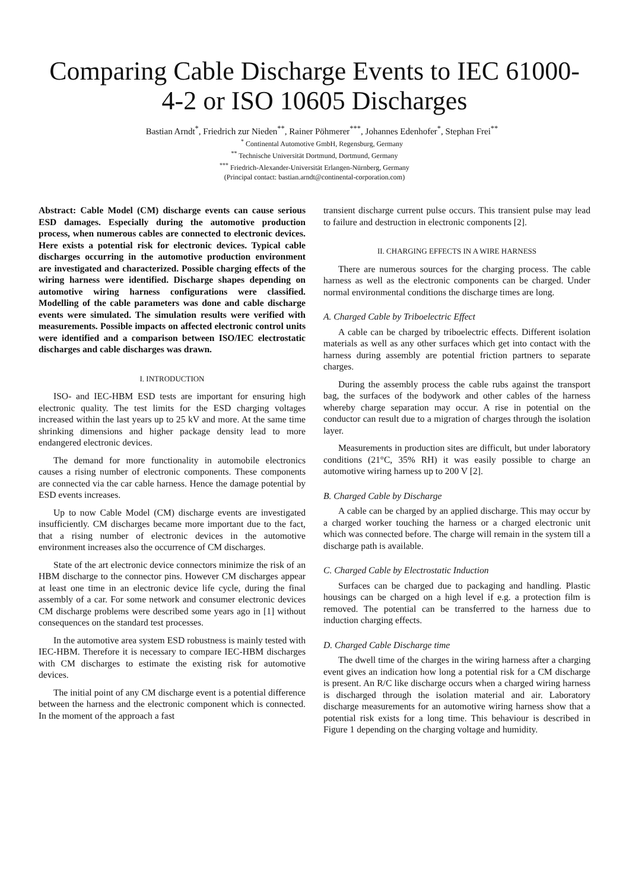Comparing Cable Discharge Events to IEC 61000-4-2 or ISO 10605 Discharges
Bastian Arndt<sup>*</sup>, Friedrich zur Nieden<sup>**</sup>, Rainer Pöhmerer<sup>***</sup>, Johannes Edenhofer<sup>*</sup>, Stephan Frei<sup>**</sup>
<sup>*</sup> Continental Automotive GmbH, Regensburg, Germany
<sup>**</sup> Technische Universität Dortmund, Dortmund, Germany
<sup>***</sup> Friedrich-Alexander-Universität Erlangen-Nürnberg, Germany
(Principal contact: bastian.arndt@continental-corporation.com)
Abstract: Cable Model (CM) discharge events can cause serious ESD damages. Especially during the automotive production process, when numerous cables are connected to electronic devices. Here exists a potential risk for electronic devices. Typical cable discharges occurring in the automotive production environment are investigated and characterized. Possible charging effects of the wiring harness were identified. Discharge shapes depending on automotive wiring harness configurations were classified. Modelling of the cable parameters was done and cable discharge events were simulated. The simulation results were verified with measurements. Possible impacts on affected electronic control units were identified and a comparison between ISO/IEC electrostatic discharges and cable discharges was drawn.
I. INTRODUCTION
ISO- and IEC-HBM ESD tests are important for ensuring high electronic quality. The test limits for the ESD charging voltages increased within the last years up to 25 kV and more. At the same time shrinking dimensions and higher package density lead to more endangered electronic devices.
The demand for more functionality in automobile electronics causes a rising number of electronic components. These components are connected via the car cable harness. Hence the damage potential by ESD events increases.
Up to now Cable Model (CM) discharge events are investigated insufficiently. CM discharges became more important due to the fact, that a rising number of electronic devices in the automotive environment increases also the occurrence of CM discharges.
State of the art electronic device connectors minimize the risk of an HBM discharge to the connector pins. However CM discharges appear at least one time in an electronic device life cycle, during the final assembly of a car. For some network and consumer electronic devices CM discharge problems were described some years ago in [1] without consequences on the standard test processes.
In the automotive area system ESD robustness is mainly tested with IEC-HBM. Therefore it is necessary to compare IEC-HBM discharges with CM discharges to estimate the existing risk for automotive devices.
The initial point of any CM discharge event is a potential difference between the harness and the electronic component which is connected. In the moment of the approach a fast
transient discharge current pulse occurs. This transient pulse may lead to failure and destruction in electronic components [2].
II. CHARGING EFFECTS IN A WIRE HARNESS
There are numerous sources for the charging process. The cable harness as well as the electronic components can be charged. Under normal environmental conditions the discharge times are long.
A. Charged Cable by Triboelectric Effect
A cable can be charged by triboelectric effects. Different isolation materials as well as any other surfaces which get into contact with the harness during assembly are potential friction partners to separate charges.
During the assembly process the cable rubs against the transport bag, the surfaces of the bodywork and other cables of the harness whereby charge separation may occur. A rise in potential on the conductor can result due to a migration of charges through the isolation layer.
Measurements in production sites are difficult, but under laboratory conditions (21°C, 35% RH) it was easily possible to charge an automotive wiring harness up to 200 V [2].
B. Charged Cable by Discharge
A cable can be charged by an applied discharge. This may occur by a charged worker touching the harness or a charged electronic unit which was connected before. The charge will remain in the system till a discharge path is available.
C. Charged Cable by Electrostatic Induction
Surfaces can be charged due to packaging and handling. Plastic housings can be charged on a high level if e.g. a protection film is removed. The potential can be transferred to the harness due to induction charging effects.
D. Charged Cable Discharge time
The dwell time of the charges in the wiring harness after a charging event gives an indication how long a potential risk for a CM discharge is present. An R/C like discharge occurs when a charged wiring harness is discharged through the isolation material and air. Laboratory discharge measurements for an automotive wiring harness show that a potential risk exists for a long time. This behaviour is described in Figure 1 depending on the charging voltage and humidity.